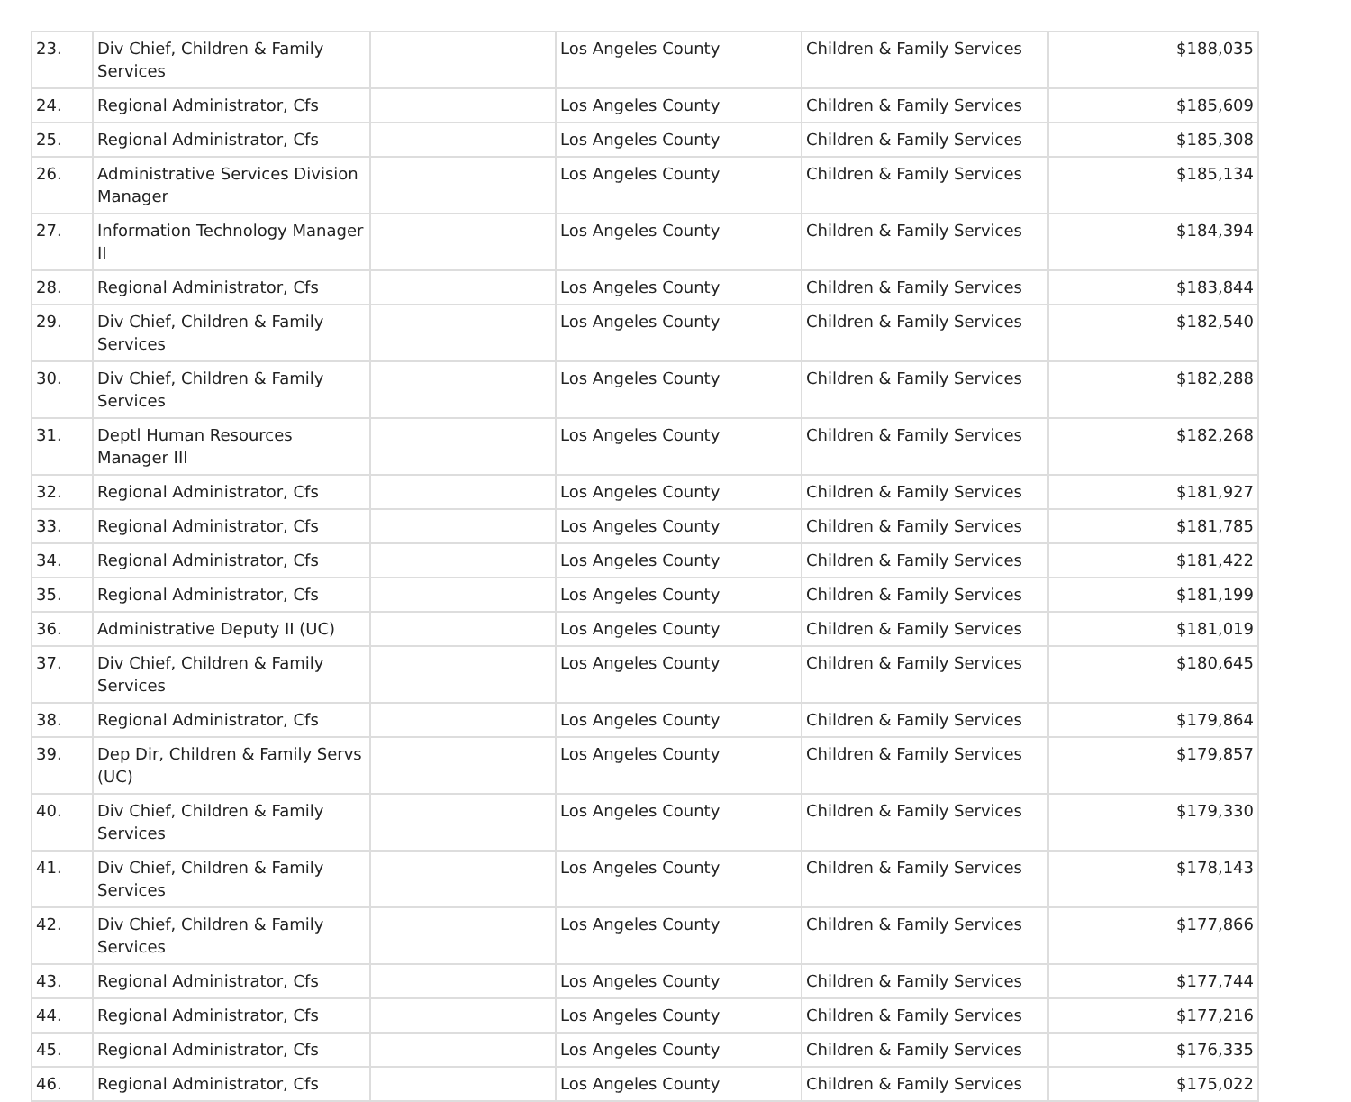| 23. | Div Chief, Children & Family Services | | Los Angeles County | Children & Family Services | $188,035 |
| 24. | Regional Administrator, Cfs | | Los Angeles County | Children & Family Services | $185,609 |
| 25. | Regional Administrator, Cfs | | Los Angeles County | Children & Family Services | $185,308 |
| 26. | Administrative Services Division Manager | | Los Angeles County | Children & Family Services | $185,134 |
| 27. | Information Technology Manager II | | Los Angeles County | Children & Family Services | $184,394 |
| 28. | Regional Administrator, Cfs | | Los Angeles County | Children & Family Services | $183,844 |
| 29. | Div Chief, Children & Family Services | | Los Angeles County | Children & Family Services | $182,540 |
| 30. | Div Chief, Children & Family Services | | Los Angeles County | Children & Family Services | $182,288 |
| 31. | Deptl Human Resources Manager III | | Los Angeles County | Children & Family Services | $182,268 |
| 32. | Regional Administrator, Cfs | | Los Angeles County | Children & Family Services | $181,927 |
| 33. | Regional Administrator, Cfs | | Los Angeles County | Children & Family Services | $181,785 |
| 34. | Regional Administrator, Cfs | | Los Angeles County | Children & Family Services | $181,422 |
| 35. | Regional Administrator, Cfs | | Los Angeles County | Children & Family Services | $181,199 |
| 36. | Administrative Deputy II (UC) | | Los Angeles County | Children & Family Services | $181,019 |
| 37. | Div Chief, Children & Family Services | | Los Angeles County | Children & Family Services | $180,645 |
| 38. | Regional Administrator, Cfs | | Los Angeles County | Children & Family Services | $179,864 |
| 39. | Dep Dir, Children & Family Servs (UC) | | Los Angeles County | Children & Family Services | $179,857 |
| 40. | Div Chief, Children & Family Services | | Los Angeles County | Children & Family Services | $179,330 |
| 41. | Div Chief, Children & Family Services | | Los Angeles County | Children & Family Services | $178,143 |
| 42. | Div Chief, Children & Family Services | | Los Angeles County | Children & Family Services | $177,866 |
| 43. | Regional Administrator, Cfs | | Los Angeles County | Children & Family Services | $177,744 |
| 44. | Regional Administrator, Cfs | | Los Angeles County | Children & Family Services | $177,216 |
| 45. | Regional Administrator, Cfs | | Los Angeles County | Children & Family Services | $176,335 |
| 46. | Regional Administrator, Cfs | | Los Angeles County | Children & Family Services | $175,022 |